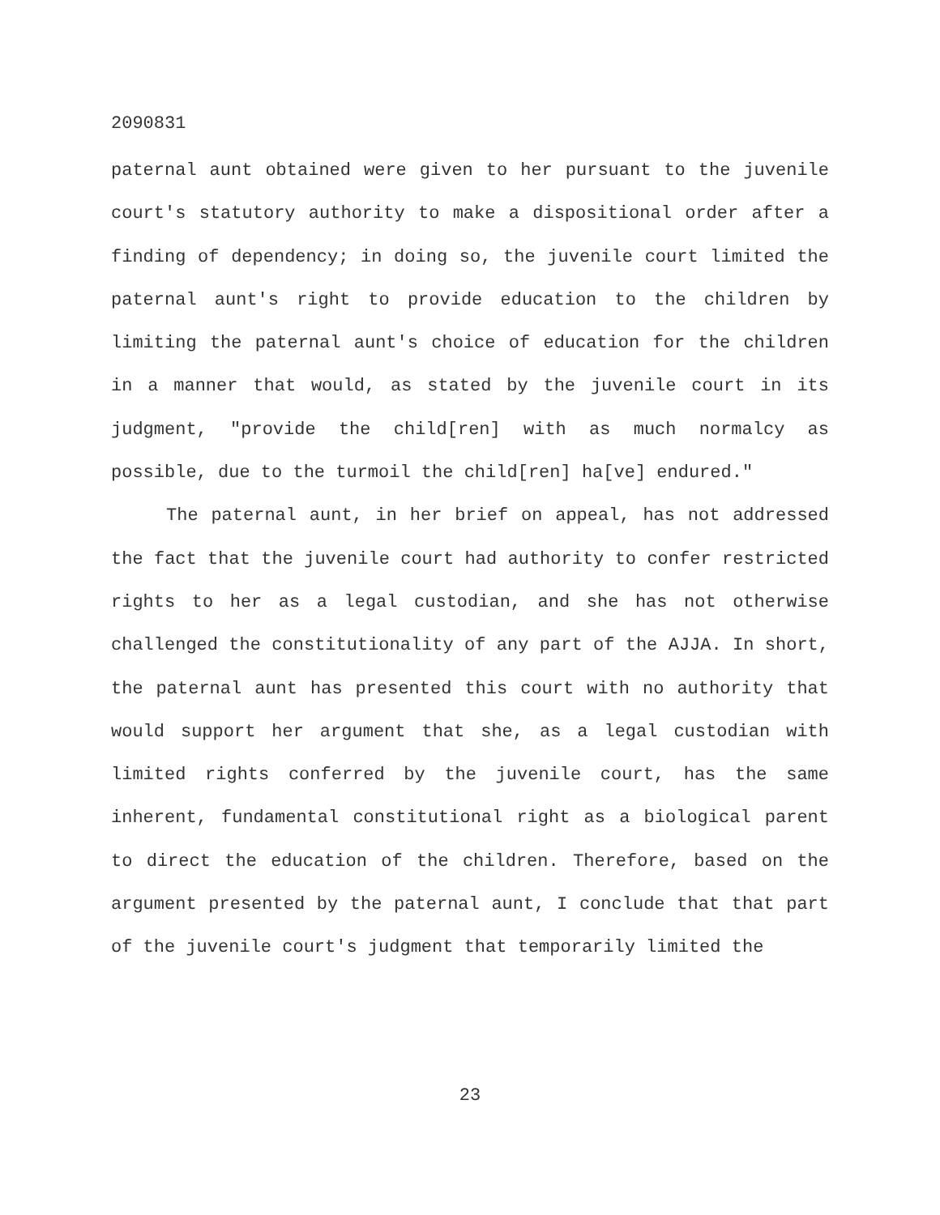2090831
paternal aunt obtained were given to her pursuant to the juvenile court's statutory authority to make a dispositional order after a finding of dependency; in doing so, the juvenile court limited the paternal aunt's right to provide education to the children by limiting the paternal aunt's choice of education for the children in a manner that would, as stated by the juvenile court in its judgment, "provide the child[ren] with as much normalcy as possible, due to the turmoil the child[ren] ha[ve] endured."
The paternal aunt, in her brief on appeal, has not addressed the fact that the juvenile court had authority to confer restricted rights to her as a legal custodian, and she has not otherwise challenged the constitutionality of any part of the AJJA. In short, the paternal aunt has presented this court with no authority that would support her argument that she, as a legal custodian with limited rights conferred by the juvenile court, has the same inherent, fundamental constitutional right as a biological parent to direct the education of the children. Therefore, based on the argument presented by the paternal aunt, I conclude that that part of the juvenile court's judgment that temporarily limited the
23